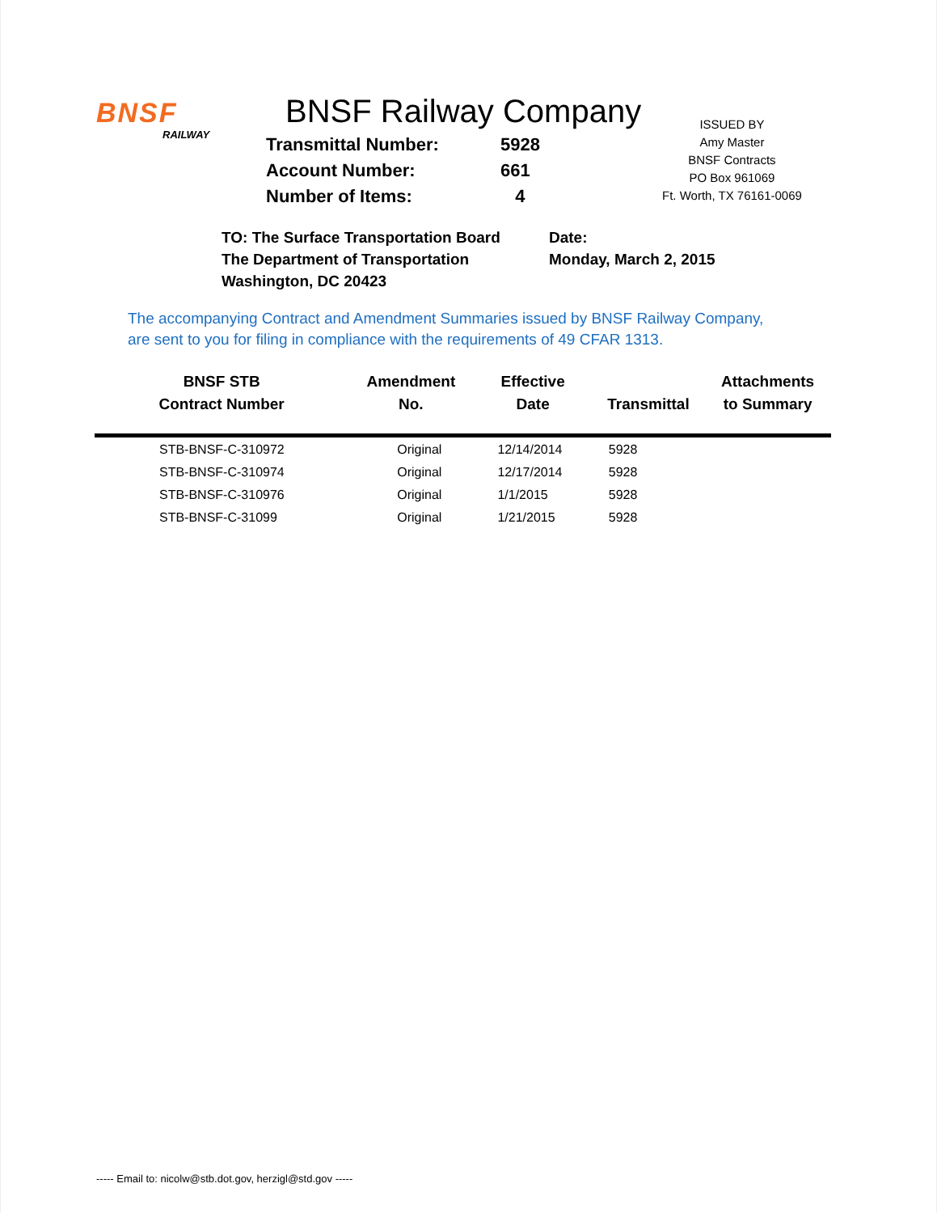BNSF
RAILWAY
BNSF Railway Company
Transmittal Number: 5928
Account Number: 661
Number of Items: 4
ISSUED BY
Amy Master
BNSF Contracts
PO Box 961069
Ft. Worth, TX 76161-0069
TO: The Surface Transportation Board
The Department of Transportation
Washington, DC 20423
Date:
Monday, March 2, 2015
The accompanying Contract and Amendment Summaries issued by BNSF Railway Company,
are sent to you for filing in compliance with the requirements of 49 CFAR 1313.
| BNSF STB Contract Number | Amendment No. | Effective Date | Transmittal | Attachments to Summary |
| --- | --- | --- | --- | --- |
| STB-BNSF-C-310972 | Original | 12/14/2014 | 5928 | |
| STB-BNSF-C-310974 | Original | 12/17/2014 | 5928 | |
| STB-BNSF-C-310976 | Original | 1/1/2015 | 5928 | |
| STB-BNSF-C-31099 | Original | 1/21/2015 | 5928 | |
----- Email to: nicolw@stb.dot.gov, herzigl@std.gov -----